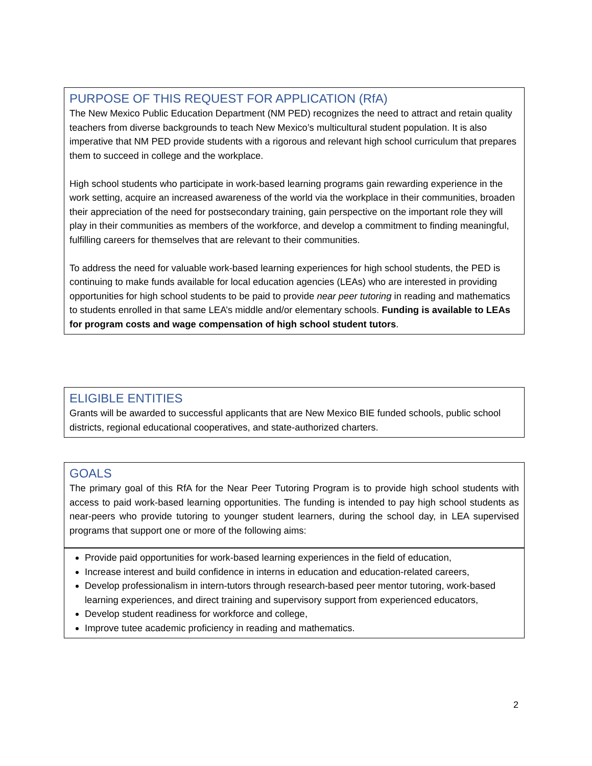PURPOSE OF THIS REQUEST FOR APPLICATION (RfA)
The New Mexico Public Education Department (NM PED) recognizes the need to attract and retain quality teachers from diverse backgrounds to teach New Mexico’s multicultural student population. It is also imperative that NM PED provide students with a rigorous and relevant high school curriculum that prepares them to succeed in college and the workplace.
High school students who participate in work-based learning programs gain rewarding experience in the work setting, acquire an increased awareness of the world via the workplace in their communities, broaden their appreciation of the need for postsecondary training, gain perspective on the important role they will play in their communities as members of the workforce, and develop a commitment to finding meaningful, fulfilling careers for themselves that are relevant to their communities.
To address the need for valuable work-based learning experiences for high school students, the PED is continuing to make funds available for local education agencies (LEAs) who are interested in providing opportunities for high school students to be paid to provide near peer tutoring in reading and mathematics to students enrolled in that same LEA’s middle and/or elementary schools. Funding is available to LEAs for program costs and wage compensation of high school student tutors.
ELIGIBLE ENTITIES
Grants will be awarded to successful applicants that are New Mexico BIE funded schools, public school districts, regional educational cooperatives, and state-authorized charters.
GOALS
The primary goal of this RfA for the Near Peer Tutoring Program is to provide high school students with access to paid work-based learning opportunities. The funding is intended to pay high school students as near-peers who provide tutoring to younger student learners, during the school day, in LEA supervised programs that support one or more of the following aims:
Provide paid opportunities for work-based learning experiences in the field of education,
Increase interest and build confidence in interns in education and education-related careers,
Develop professionalism in intern-tutors through research-based peer mentor tutoring, work-based learning experiences, and direct training and supervisory support from experienced educators,
Develop student readiness for workforce and college,
Improve tutee academic proficiency in reading and mathematics.
2